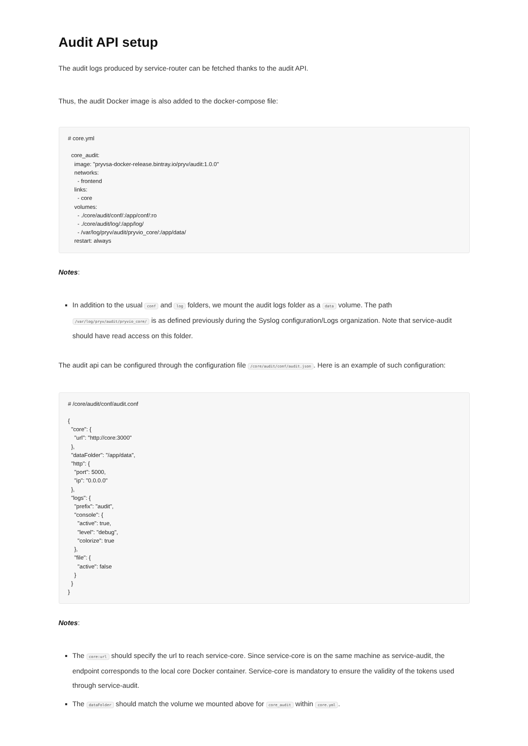Audit API setup
The audit logs produced by service-router can be fetched thanks to the audit API.
Thus, the audit Docker image is also added to the docker-compose file:
# core.yml

  core_audit:
    image: "pryvsa-docker-release.bintray.io/pryv/audit:1.0.0"
    networks:
      - frontend
    links:
      - core
    volumes:
      - ./core/audit/conf/:/app/conf/:ro
      - ./core/audit/log/:/app/log/
      - /var/log/pryv/audit/pryvio_core/:/app/data/
    restart: always
Notes:
In addition to the usual conf and log folders, we mount the audit logs folder as a data volume. The path /var/log/pryv/audit/pryvio_core/ is as defined previously during the Syslog configuration/Logs organization. Note that service-audit should have read access on this folder.
The audit api can be configured through the configuration file /core/audit/conf/audit.json. Here is an example of such configuration:
# /core/audit/conf/audit.conf

{
  "core": {
    "url": "http://core:3000"
  },
  "dataFolder": "/app/data",
  "http": {
    "port": 5000,
    "ip": "0.0.0.0"
  },
  "logs": {
    "prefix": "audit",
    "console": {
      "active": true,
      "level": "debug",
      "colorize": true
    },
    "file": {
      "active": false
    }
  }
}
Notes:
The core:url should specify the url to reach service-core. Since service-core is on the same machine as service-audit, the endpoint corresponds to the local core Docker container. Service-core is mandatory to ensure the validity of the tokens used through service-audit.
The dataFolder should match the volume we mounted above for core_audit within core.yml.